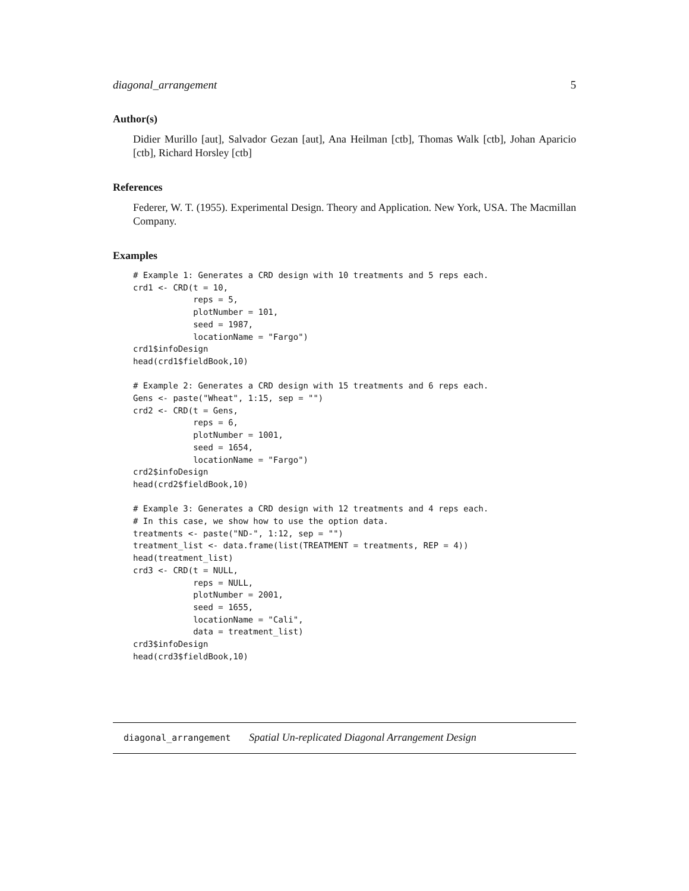diagonal_arrangement 5
Author(s)
Didier Murillo [aut], Salvador Gezan [aut], Ana Heilman [ctb], Thomas Walk [ctb], Johan Aparicio [ctb], Richard Horsley [ctb]
References
Federer, W. T. (1955). Experimental Design. Theory and Application. New York, USA. The Macmillan Company.
Examples
# Example 1: Generates a CRD design with 10 treatments and 5 reps each.
crd1 <- CRD(t = 10,
            reps = 5,
            plotNumber = 101,
            seed = 1987,
            locationName = "Fargo")
crd1$infoDesign
head(crd1$fieldBook,10)

# Example 2: Generates a CRD design with 15 treatments and 6 reps each.
Gens <- paste("Wheat", 1:15, sep = "")
crd2 <- CRD(t = Gens,
            reps = 6,
            plotNumber = 1001,
            seed = 1654,
            locationName = "Fargo")
crd2$infoDesign
head(crd2$fieldBook,10)

# Example 3: Generates a CRD design with 12 treatments and 4 reps each.
# In this case, we show how to use the option data.
treatments <- paste("ND-", 1:12, sep = "")
treatment_list <- data.frame(list(TREATMENT = treatments, REP = 4))
head(treatment_list)
crd3 <- CRD(t = NULL,
            reps = NULL,
            plotNumber = 2001,
            seed = 1655,
            locationName = "Cali",
            data = treatment_list)
crd3$infoDesign
head(crd3$fieldBook,10)
diagonal_arrangement Spatial Un-replicated Diagonal Arrangement Design